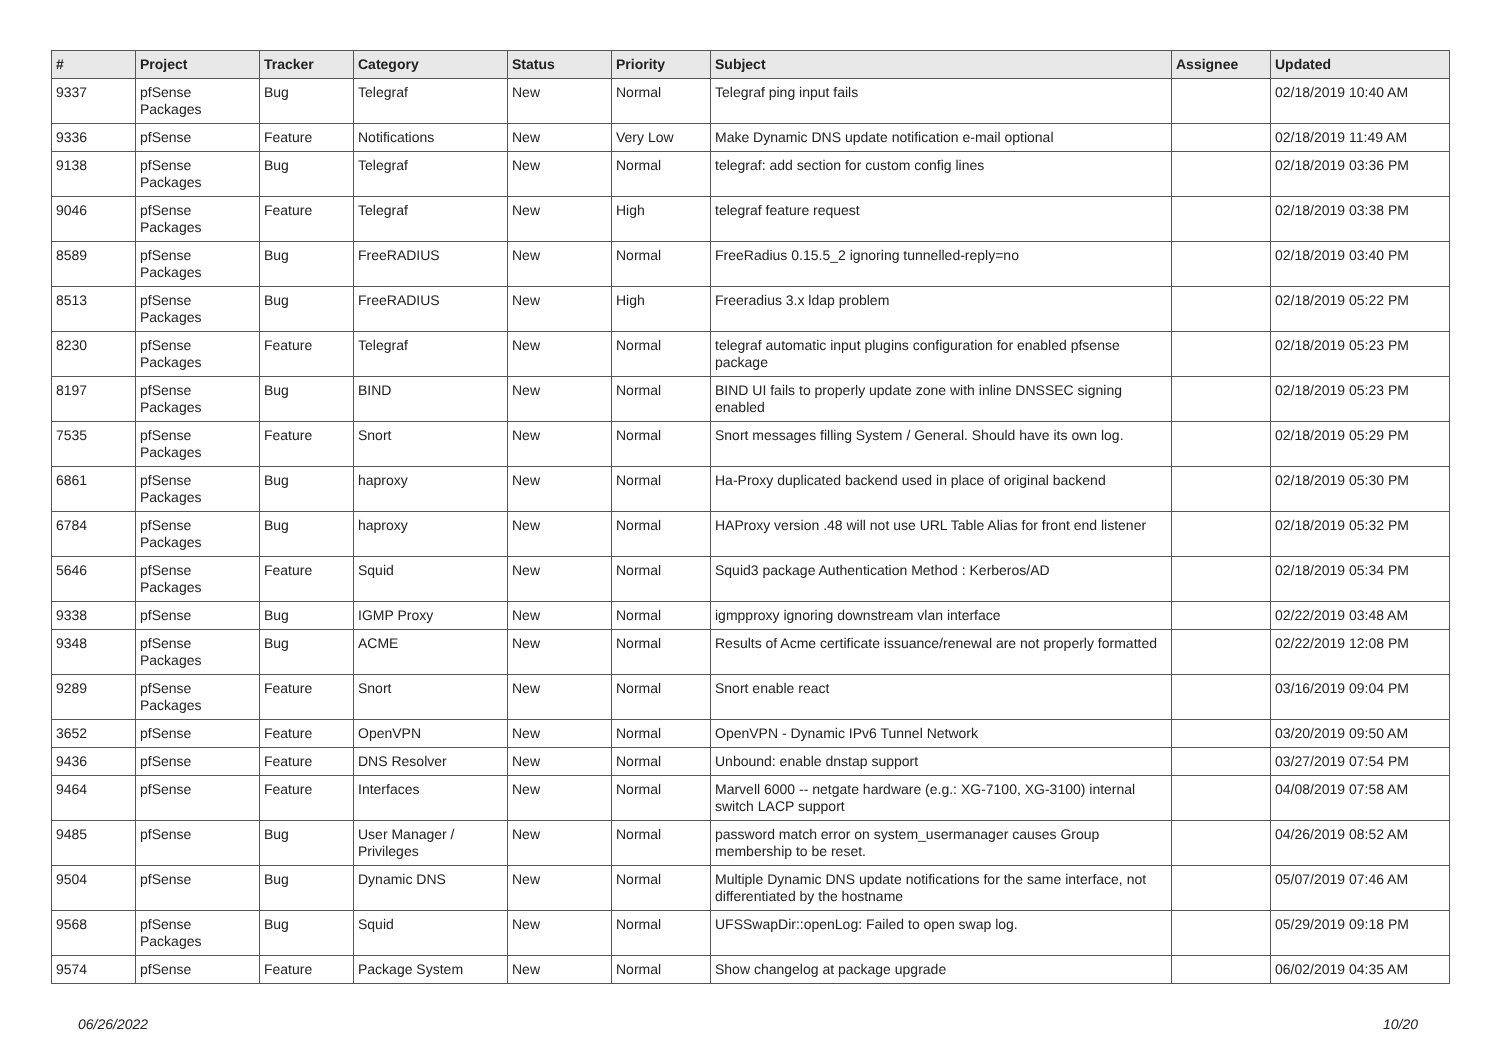| # | Project | Tracker | Category | Status | Priority | Subject | Assignee | Updated |
| --- | --- | --- | --- | --- | --- | --- | --- | --- |
| 9337 | pfSense Packages | Bug | Telegraf | New | Normal | Telegraf ping input fails | | 02/18/2019 10:40 AM |
| 9336 | pfSense | Feature | Notifications | New | Very Low | Make Dynamic DNS update notification e-mail optional | | 02/18/2019 11:49 AM |
| 9138 | pfSense Packages | Bug | Telegraf | New | Normal | telegraf: add section for custom config lines | | 02/18/2019 03:36 PM |
| 9046 | pfSense Packages | Feature | Telegraf | New | High | telegraf feature request | | 02/18/2019 03:38 PM |
| 8589 | pfSense Packages | Bug | FreeRADIUS | New | Normal | FreeRadius 0.15.5_2 ignoring tunnelled-reply=no | | 02/18/2019 03:40 PM |
| 8513 | pfSense Packages | Bug | FreeRADIUS | New | High | Freeradius 3.x ldap problem | | 02/18/2019 05:22 PM |
| 8230 | pfSense Packages | Feature | Telegraf | New | Normal | telegraf automatic input plugins configuration for enabled pfsense package | | 02/18/2019 05:23 PM |
| 8197 | pfSense Packages | Bug | BIND | New | Normal | BIND UI fails to properly update zone with inline DNSSEC signing enabled | | 02/18/2019 05:23 PM |
| 7535 | pfSense Packages | Feature | Snort | New | Normal | Snort messages filling System / General. Should have its own log. | | 02/18/2019 05:29 PM |
| 6861 | pfSense Packages | Bug | haproxy | New | Normal | Ha-Proxy duplicated backend used in place of original backend | | 02/18/2019 05:30 PM |
| 6784 | pfSense Packages | Bug | haproxy | New | Normal | HAProxy version .48 will not use URL Table Alias for front end listener | | 02/18/2019 05:32 PM |
| 5646 | pfSense Packages | Feature | Squid | New | Normal | Squid3 package Authentication Method : Kerberos/AD | | 02/18/2019 05:34 PM |
| 9338 | pfSense | Bug | IGMP Proxy | New | Normal | igmpproxy ignoring downstream vlan interface | | 02/22/2019 03:48 AM |
| 9348 | pfSense Packages | Bug | ACME | New | Normal | Results of Acme certificate issuance/renewal are not properly formatted | | 02/22/2019 12:08 PM |
| 9289 | pfSense Packages | Feature | Snort | New | Normal | Snort enable react | | 03/16/2019 09:04 PM |
| 3652 | pfSense | Feature | OpenVPN | New | Normal | OpenVPN - Dynamic IPv6 Tunnel Network | | 03/20/2019 09:50 AM |
| 9436 | pfSense | Feature | DNS Resolver | New | Normal | Unbound: enable dnstap support | | 03/27/2019 07:54 PM |
| 9464 | pfSense | Feature | Interfaces | New | Normal | Marvell 6000 -- netgate hardware (e.g.: XG-7100, XG-3100) internal switch LACP support | | 04/08/2019 07:58 AM |
| 9485 | pfSense | Bug | User Manager / Privileges | New | Normal | password match error on system_usermanager causes Group membership to be reset. | | 04/26/2019 08:52 AM |
| 9504 | pfSense | Bug | Dynamic DNS | New | Normal | Multiple Dynamic DNS update notifications for the same interface, not differentiated by the hostname | | 05/07/2019 07:46 AM |
| 9568 | pfSense Packages | Bug | Squid | New | Normal | UFSSwapDir::openLog: Failed to open swap log. | | 05/29/2019 09:18 PM |
| 9574 | pfSense | Feature | Package System | New | Normal | Show changelog at package upgrade | | 06/02/2019 04:35 AM |
06/26/2022 10/20